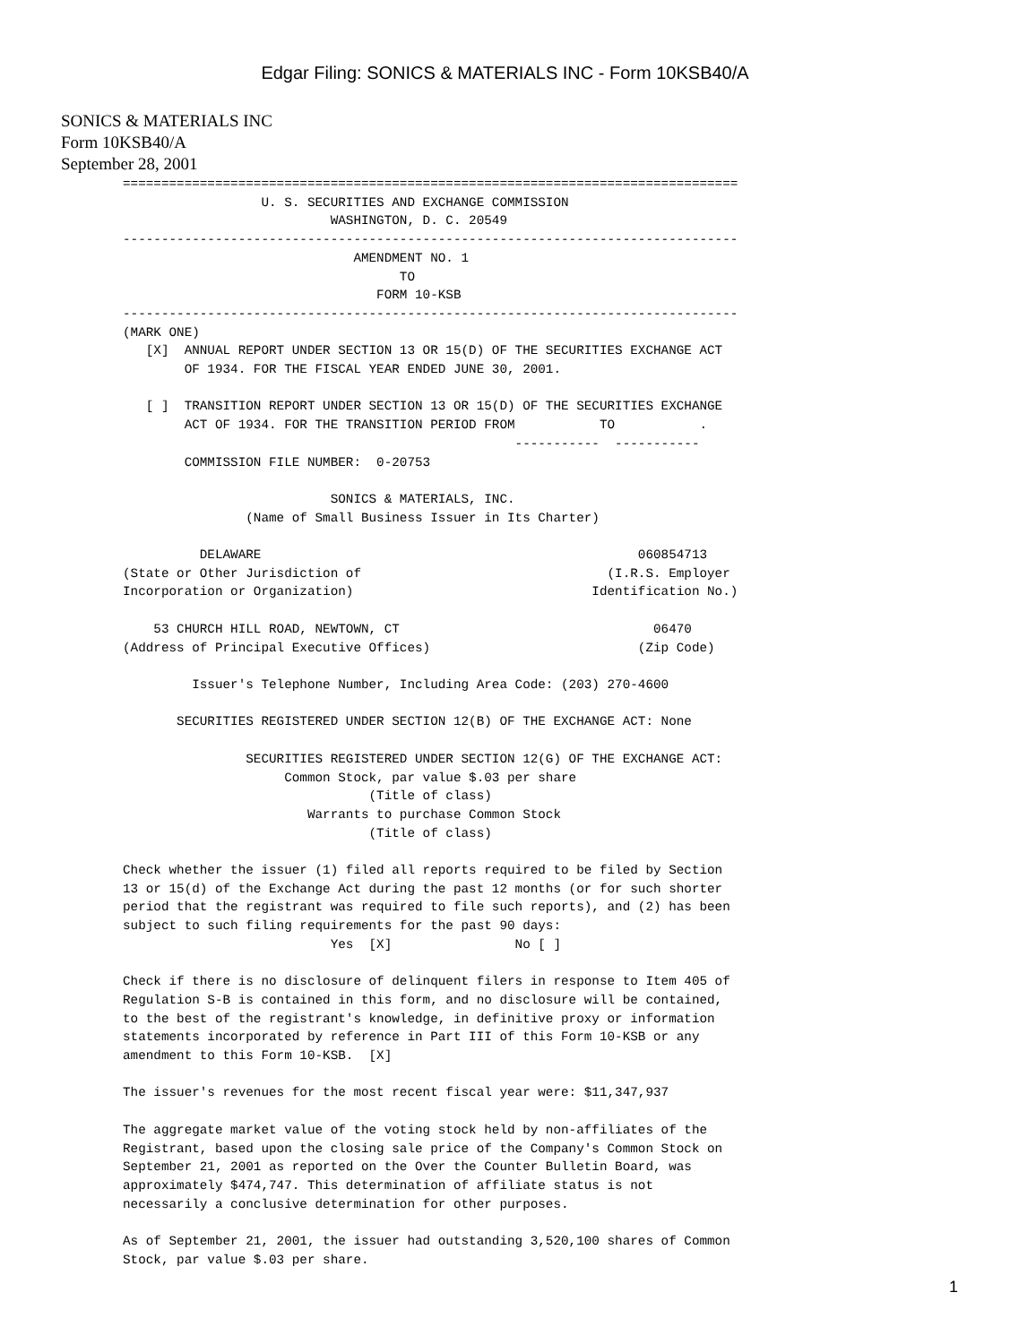Edgar Filing: SONICS & MATERIALS INC - Form 10KSB40/A
SONICS & MATERIALS INC
Form 10KSB40/A
September 28, 2001
================================================================================
                  U. S. SECURITIES AND EXCHANGE COMMISSION
                           WASHINGTON, D. C. 20549
--------------------------------------------------------------------------------
                              AMENDMENT NO. 1
                                    TO
                                 FORM 10-KSB
--------------------------------------------------------------------------------
(MARK ONE)
   [X]  ANNUAL REPORT UNDER SECTION 13 OR 15(D) OF THE SECURITIES EXCHANGE ACT
        OF 1934. FOR THE FISCAL YEAR ENDED JUNE 30, 2001.

   [ ]  TRANSITION REPORT UNDER SECTION 13 OR 15(D) OF THE SECURITIES EXCHANGE
        ACT OF 1934. FOR THE TRANSITION PERIOD FROM           TO           .
                                                   -----------  -----------
        COMMISSION FILE NUMBER:  0-20753

                           SONICS & MATERIALS, INC.
                (Name of Small Business Issuer in Its Charter)

          DELAWARE                                                 060854713
(State or Other Jurisdiction of                                (I.R.S. Employer
Incorporation or Organization)                               Identification No.)

    53 CHURCH HILL ROAD, NEWTOWN, CT                                 06470
(Address of Principal Executive Offices)                           (Zip Code)

         Issuer's Telephone Number, Including Area Code: (203) 270-4600

       SECURITIES REGISTERED UNDER SECTION 12(B) OF THE EXCHANGE ACT: None

                SECURITIES REGISTERED UNDER SECTION 12(G) OF THE EXCHANGE ACT:
                     Common Stock, par value $.03 per share
                                (Title of class)
                        Warrants to purchase Common Stock
                                (Title of class)

Check whether the issuer (1) filed all reports required to be filed by Section
13 or 15(d) of the Exchange Act during the past 12 months (or for such shorter
period that the registrant was required to file such reports), and (2) has been
subject to such filing requirements for the past 90 days:
                           Yes  [X]                No [ ]

Check if there is no disclosure of delinquent filers in response to Item 405 of
Regulation S-B is contained in this form, and no disclosure will be contained,
to the best of the registrant's knowledge, in definitive proxy or information
statements incorporated by reference in Part III of this Form 10-KSB or any
amendment to this Form 10-KSB.  [X]

The issuer's revenues for the most recent fiscal year were: $11,347,937

The aggregate market value of the voting stock held by non-affiliates of the
Registrant, based upon the closing sale price of the Company's Common Stock on
September 21, 2001 as reported on the Over the Counter Bulletin Board, was
approximately $474,747. This determination of affiliate status is not
necessarily a conclusive determination for other purposes.

As of September 21, 2001, the issuer had outstanding 3,520,100 shares of Common
Stock, par value $.03 per share.
1